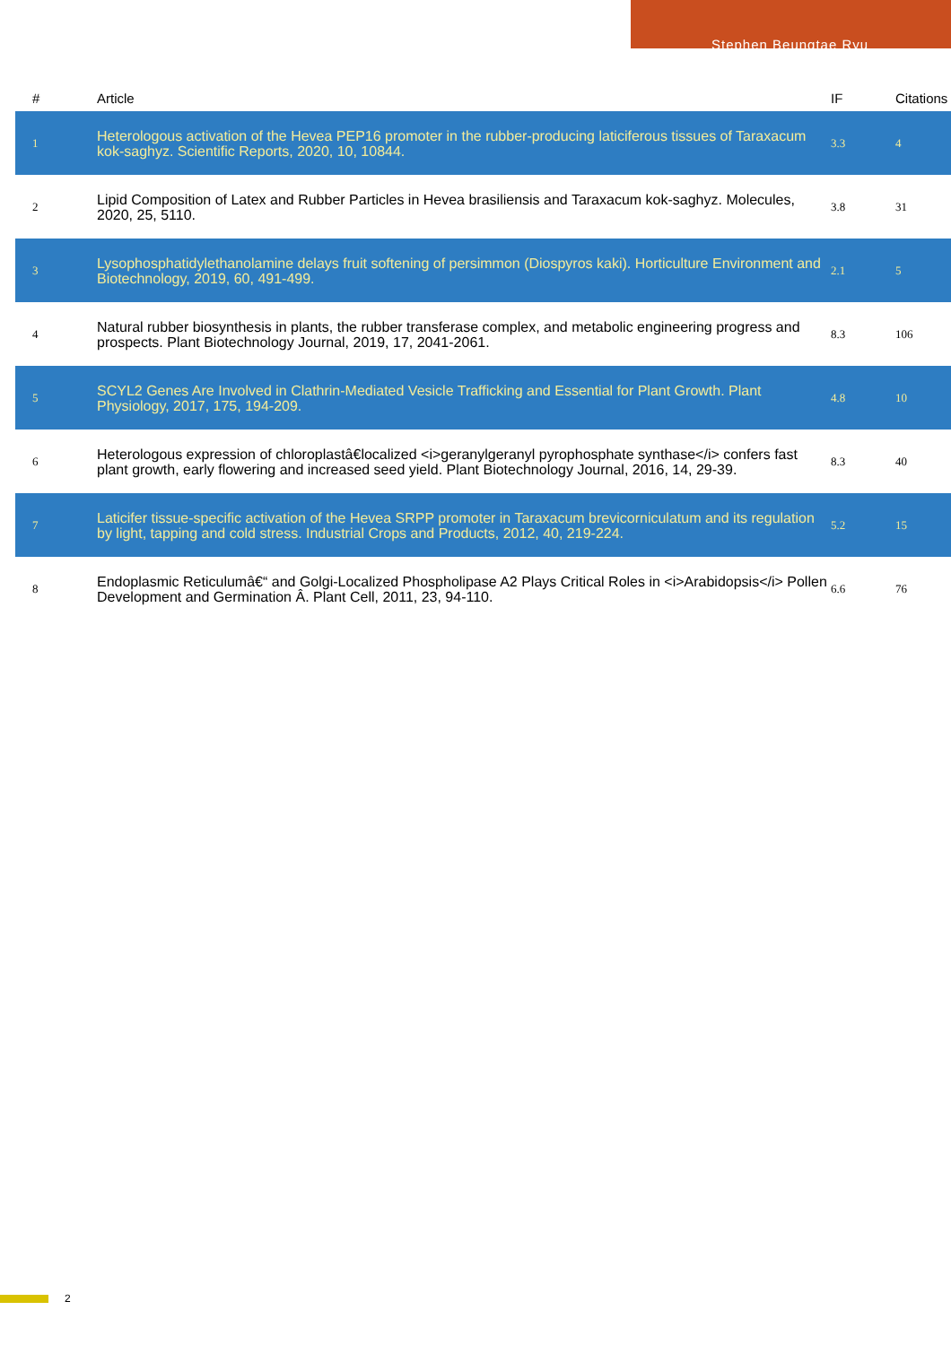Stephen Beungtae Ryu
| # | Article | IF | Citations |
| --- | --- | --- | --- |
| 1 | Heterologous activation of the Hevea PEP16 promoter in the rubber-producing laticiferous tissues of Taraxacum kok-saghyz. Scientific Reports, 2020, 10, 10844. | 3.3 | 4 |
| 2 | Lipid Composition of Latex and Rubber Particles in Hevea brasiliensis and Taraxacum kok-saghyz. Molecules, 2020, 25, 5110. | 3.8 | 31 |
| 3 | Lysophosphatidylethanolamine delays fruit softening of persimmon (Diospyros kaki). Horticulture Environment and Biotechnology, 2019, 60, 491-499. | 2.1 | 5 |
| 4 | Natural rubber biosynthesis in plants, the rubber transferase complex, and metabolic engineering progress and prospects. Plant Biotechnology Journal, 2019, 17, 2041-2061. | 8.3 | 106 |
| 5 | SCYL2 Genes Are Involved in Clathrin-Mediated Vesicle Trafficking and Essential for Plant Growth. Plant Physiology, 2017, 175, 194-209. | 4.8 | 10 |
| 6 | Heterologous expression of chloroplastâ€localized <i>geranylgeranyl pyrophosphate synthase</i> confers fast plant growth, early flowering and increased seed yield. Plant Biotechnology Journal, 2016, 14, 29-39. | 8.3 | 40 |
| 7 | Laticifer tissue-specific activation of the Hevea SRPP promoter in Taraxacum brevicorniculatum and its regulation by light, tapping and cold stress. Industrial Crops and Products, 2012, 40, 219-224. | 5.2 | 15 |
| 8 | Endoplasmic Reticulumâ€“ and Golgi-Localized Phospholipase A2 Plays Critical Roles in <i>Arabidopsis</i> Pollen Development and Germination Â. Plant Cell, 2011, 23, 94-110. | 6.6 | 76 |
2